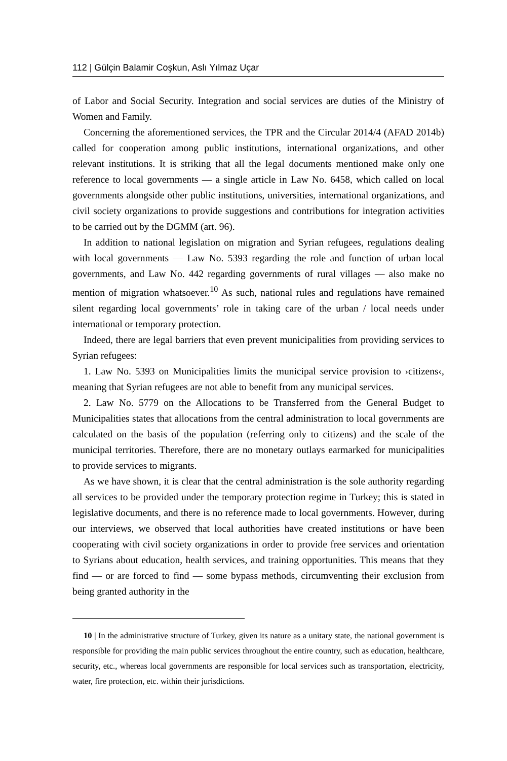112 | Gülçin Balamir Coşkun, Aslı Yılmaz Uçar
of Labor and Social Security. Integration and social services are duties of the Ministry of Women and Family.
Concerning the aforementioned services, the TPR and the Circular 2014/4 (AFAD 2014b) called for cooperation among public institutions, international organizations, and other relevant institutions. It is striking that all the legal documents mentioned make only one reference to local governments — a single article in Law No. 6458, which called on local governments alongside other public institutions, universities, international organizations, and civil society organizations to provide suggestions and contributions for integration activities to be carried out by the DGMM (art. 96).
In addition to national legislation on migration and Syrian refugees, regulations dealing with local governments — Law No. 5393 regarding the role and function of urban local governments, and Law No. 442 regarding governments of rural villages — also make no mention of migration whatsoever.<sup>10</sup> As such, national rules and regulations have remained silent regarding local governments’ role in taking care of the urban / local needs under international or temporary protection.
Indeed, there are legal barriers that even prevent municipalities from providing services to Syrian refugees:
1. Law No. 5393 on Municipalities limits the municipal service provision to ›citizens‹, meaning that Syrian refugees are not able to benefit from any municipal services.
2. Law No. 5779 on the Allocations to be Transferred from the General Budget to Municipalities states that allocations from the central administration to local governments are calculated on the basis of the population (referring only to citizens) and the scale of the municipal territories. Therefore, there are no monetary outlays earmarked for municipalities to provide services to migrants.
As we have shown, it is clear that the central administration is the sole authority regarding all services to be provided under the temporary protection regime in Turkey; this is stated in legislative documents, and there is no reference made to local governments. However, during our interviews, we observed that local authorities have created institutions or have been cooperating with civil society organizations in order to provide free services and orientation to Syrians about education, health services, and training opportunities. This means that they find — or are forced to find — some bypass methods, circumventing their exclusion from being granted authority in the
10 | In the administrative structure of Turkey, given its nature as a unitary state, the national government is responsible for providing the main public services throughout the entire country, such as education, healthcare, security, etc., whereas local governments are responsible for local services such as transportation, electricity, water, fire protection, etc. within their jurisdictions.